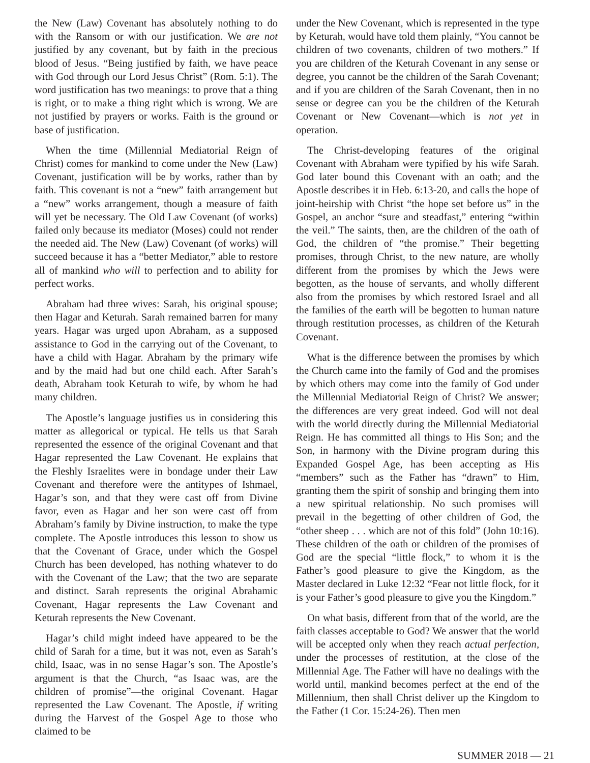the New (Law) Covenant has absolutely nothing to do with the Ransom or with our justification. We are not justified by any covenant, but by faith in the precious blood of Jesus. “Being justified by faith, we have peace with God through our Lord Jesus Christ” (Rom. 5:1). The word justification has two meanings: to prove that a thing is right, or to make a thing right which is wrong. We are not justified by prayers or works. Faith is the ground or base of justification.
When the time (Millennial Mediatorial Reign of Christ) comes for mankind to come under the New (Law) Covenant, justification will be by works, rather than by faith. This covenant is not a “new” faith arrangement but a “new” works arrangement, though a measure of faith will yet be necessary. The Old Law Covenant (of works) failed only because its mediator (Moses) could not render the needed aid. The New (Law) Covenant (of works) will succeed because it has a “better Mediator,” able to restore all of mankind who will to perfection and to ability for perfect works.
Abraham had three wives: Sarah, his original spouse; then Hagar and Keturah. Sarah remained barren for many years. Hagar was urged upon Abraham, as a supposed assistance to God in the carrying out of the Covenant, to have a child with Hagar. Abraham by the primary wife and by the maid had but one child each. After Sarah’s death, Abraham took Keturah to wife, by whom he had many children.
The Apostle’s language justifies us in considering this matter as allegorical or typical. He tells us that Sarah represented the essence of the original Covenant and that Hagar represented the Law Covenant. He explains that the Fleshly Israelites were in bondage under their Law Covenant and therefore were the antitypes of Ishmael, Hagar’s son, and that they were cast off from Divine favor, even as Hagar and her son were cast off from Abraham’s family by Divine instruction, to make the type complete. The Apostle introduces this lesson to show us that the Covenant of Grace, under which the Gospel Church has been developed, has nothing whatever to do with the Covenant of the Law; that the two are separate and distinct. Sarah represents the original Abrahamic Covenant, Hagar represents the Law Covenant and Keturah represents the New Covenant.
Hagar’s child might indeed have appeared to be the child of Sarah for a time, but it was not, even as Sarah’s child, Isaac, was in no sense Hagar’s son. The Apostle’s argument is that the Church, “as Isaac was, are the children of promise”—the original Covenant. Hagar represented the Law Covenant. The Apostle, if writing during the Harvest of the Gospel Age to those who claimed to be
under the New Covenant, which is represented in the type by Keturah, would have told them plainly, “You cannot be children of two covenants, children of two mothers.” If you are children of the Keturah Covenant in any sense or degree, you cannot be the children of the Sarah Covenant; and if you are children of the Sarah Covenant, then in no sense or degree can you be the children of the Keturah Covenant or New Covenant—which is not yet in operation.
The Christ-developing features of the original Covenant with Abraham were typified by his wife Sarah. God later bound this Covenant with an oath; and the Apostle describes it in Heb. 6:13-20, and calls the hope of joint-heirship with Christ “the hope set before us” in the Gospel, an anchor “sure and steadfast,” entering “within the veil.” The saints, then, are the children of the oath of God, the children of “the promise.” Their begetting promises, through Christ, to the new nature, are wholly different from the promises by which the Jews were begotten, as the house of servants, and wholly different also from the promises by which restored Israel and all the families of the earth will be begotten to human nature through restitution processes, as children of the Keturah Covenant.
What is the difference between the promises by which the Church came into the family of God and the promises by which others may come into the family of God under the Millennial Mediatorial Reign of Christ? We answer; the differences are very great indeed. God will not deal with the world directly during the Millennial Mediatorial Reign. He has committed all things to His Son; and the Son, in harmony with the Divine program during this Expanded Gospel Age, has been accepting as His “members” such as the Father has “drawn” to Him, granting them the spirit of sonship and bringing them into a new spiritual relationship. No such promises will prevail in the begetting of other children of God, the “other sheep . . . which are not of this fold” (John 10:16). These children of the oath or children of the promises of God are the special “little flock,” to whom it is the Father’s good pleasure to give the Kingdom, as the Master declared in Luke 12:32 “Fear not little flock, for it is your Father’s good pleasure to give you the Kingdom.”
On what basis, different from that of the world, are the faith classes acceptable to God? We answer that the world will be accepted only when they reach actual perfection, under the processes of restitution, at the close of the Millennial Age. The Father will have no dealings with the world until, mankind becomes perfect at the end of the Millennium, then shall Christ deliver up the Kingdom to the Father (1 Cor. 15:24-26). Then men
SUMMER 2018 — 21